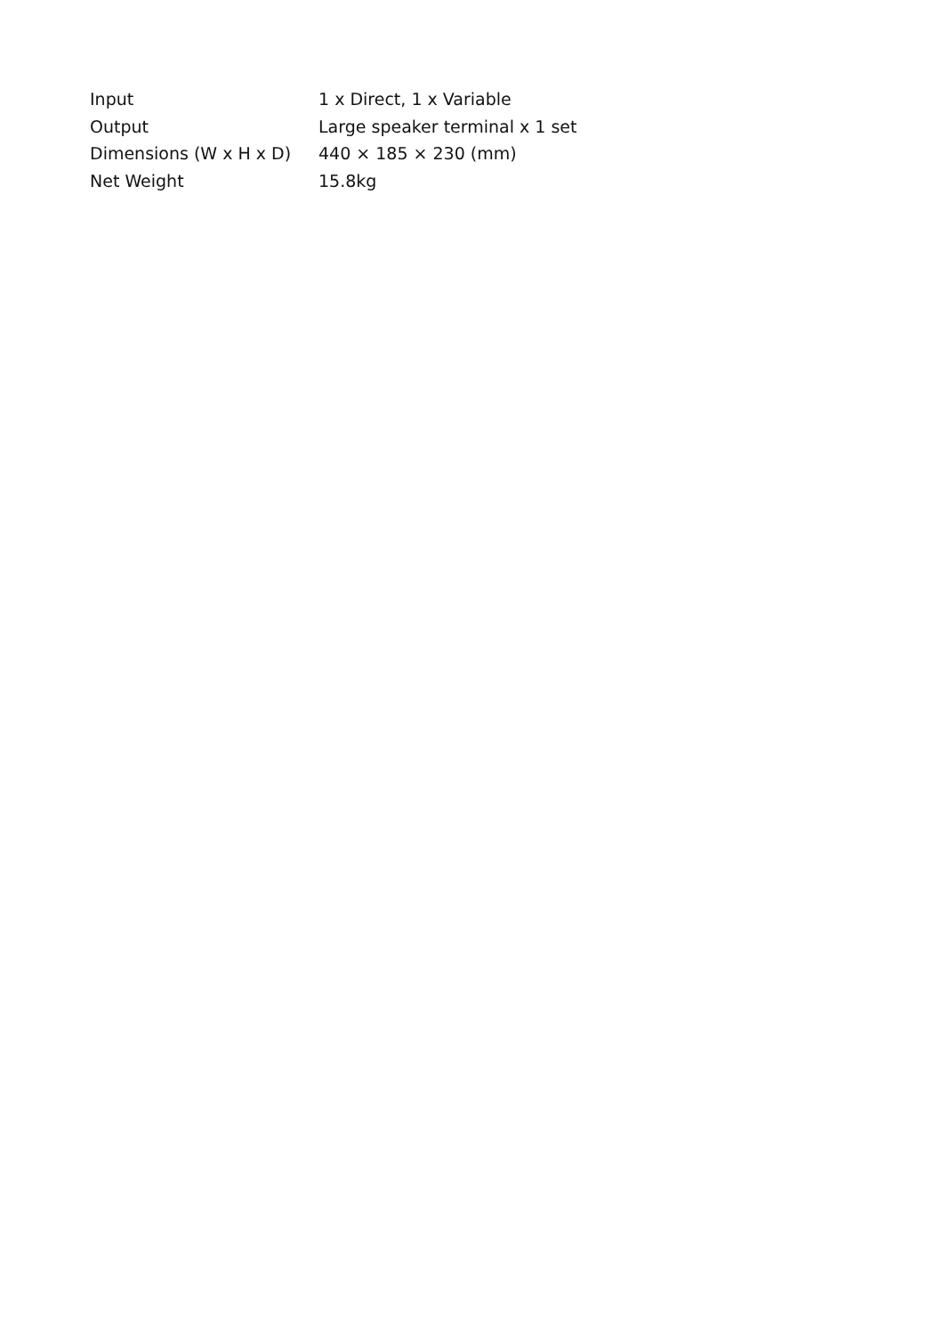| Input | 1 x Direct, 1 x Variable |
| Output | Large speaker terminal x 1 set |
| Dimensions (W x H x D) | 440 × 185 × 230 (mm) |
| Net Weight | 15.8kg |